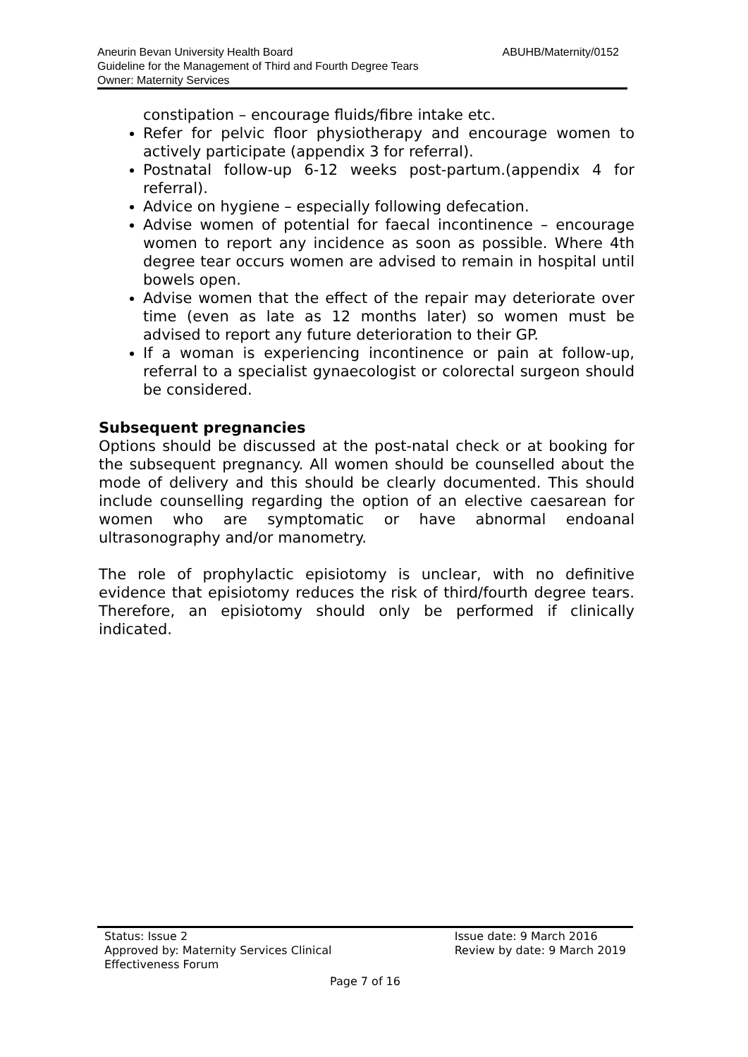Aneurin Bevan University Health Board ABUHB/Maternity/0152
Guideline for the Management of Third and Fourth Degree Tears
Owner: Maternity Services
constipation – encourage fluids/fibre intake etc.
Refer for pelvic floor physiotherapy and encourage women to actively participate (appendix 3 for referral).
Postnatal follow-up 6-12 weeks post-partum.(appendix 4 for referral).
Advice on hygiene – especially following defecation.
Advise women of potential for faecal incontinence – encourage women to report any incidence as soon as possible. Where 4th degree tear occurs women are advised to remain in hospital until bowels open.
Advise women that the effect of the repair may deteriorate over time (even as late as 12 months later) so women must be advised to report any future deterioration to their GP.
If a woman is experiencing incontinence or pain at follow-up, referral to a specialist gynaecologist or colorectal surgeon should be considered.
Subsequent pregnancies
Options should be discussed at the post-natal check or at booking for the subsequent pregnancy. All women should be counselled about the mode of delivery and this should be clearly documented. This should include counselling regarding the option of an elective caesarean for women who are symptomatic or have abnormal endoanal ultrasonography and/or manometry.
The role of prophylactic episiotomy is unclear, with no definitive evidence that episiotomy reduces the risk of third/fourth degree tears. Therefore, an episiotomy should only be performed if clinically indicated.
Status: Issue 2
Approved by: Maternity Services Clinical
Effectiveness Forum
Issue date: 9 March 2016
Review by date: 9 March 2019
Page 7 of 16